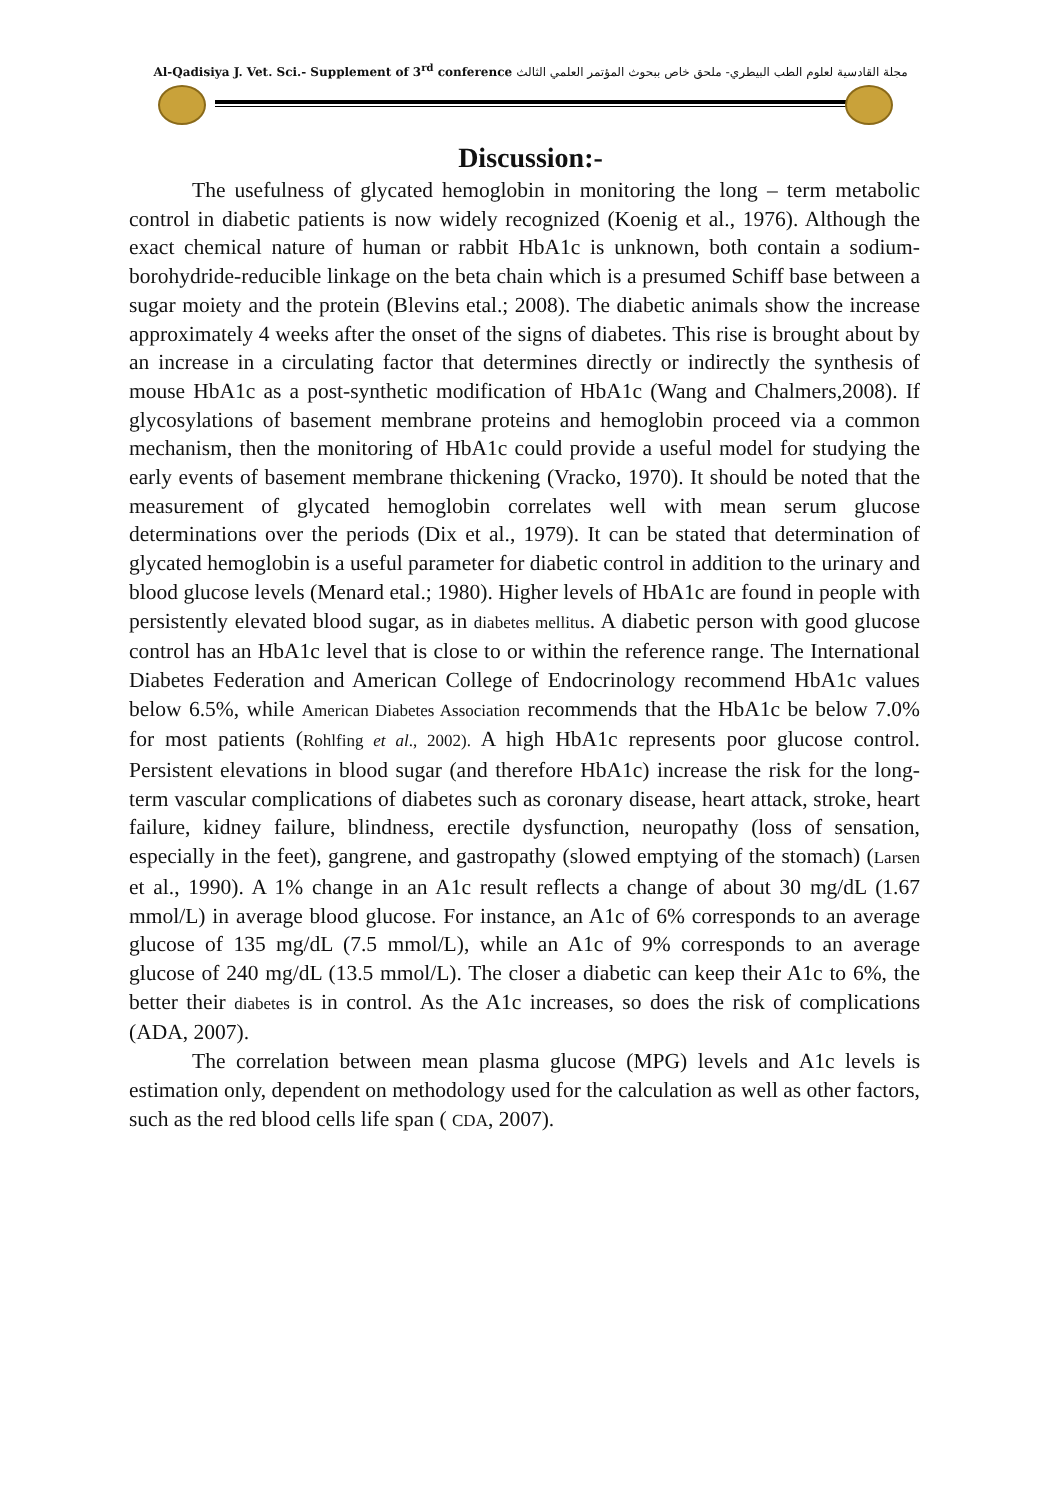Al-Qadisiya J. Vet. Sci.- Supplement of 3<sup>rd</sup> conference مجلة القادسية لعلوم الطب البيطري- ملحق خاص ببحوث المؤتمر العلمي الثالث
Discussion:-
The usefulness of glycated hemoglobin in monitoring the long – term metabolic control in diabetic patients is now widely recognized (Koenig et al., 1976). Although the exact chemical nature of human or rabbit HbA1c is unknown, both contain a sodium-borohydride-reducible linkage on the beta chain which is a presumed Schiff base between a sugar moiety and the protein (Blevins etal.; 2008). The diabetic animals show the increase approximately 4 weeks after the onset of the signs of diabetes. This rise is brought about by an increase in a circulating factor that determines directly or indirectly the synthesis of mouse HbA1c as a post-synthetic modification of HbA1c (Wang and Chalmers,2008). If glycosylations of basement membrane proteins and hemoglobin proceed via a common mechanism, then the monitoring of HbA1c could provide a useful model for studying the early events of basement membrane thickening (Vracko, 1970). It should be noted that the measurement of glycated hemoglobin correlates well with mean serum glucose determinations over the periods (Dix et al., 1979). It can be stated that determination of glycated hemoglobin is a useful parameter for diabetic control in addition to the urinary and blood glucose levels (Menard etal.; 1980). Higher levels of HbA1c are found in people with persistently elevated blood sugar, as in diabetes mellitus. A diabetic person with good glucose control has an HbA1c level that is close to or within the reference range. The International Diabetes Federation and American College of Endocrinology recommend HbA1c values below 6.5%, while American Diabetes Association recommends that the HbA1c be below 7.0% for most patients (Rohlfing et al., 2002). A high HbA1c represents poor glucose control. Persistent elevations in blood sugar (and therefore HbA1c) increase the risk for the long-term vascular complications of diabetes such as coronary disease, heart attack, stroke, heart failure, kidney failure, blindness, erectile dysfunction, neuropathy (loss of sensation, especially in the feet), gangrene, and gastropathy (slowed emptying of the stomach) (Larsen et al., 1990). A 1% change in an A1c result reflects a change of about 30 mg/dL (1.67 mmol/L) in average blood glucose. For instance, an A1c of 6% corresponds to an average glucose of 135 mg/dL (7.5 mmol/L), while an A1c of 9% corresponds to an average glucose of 240 mg/dL (13.5 mmol/L). The closer a diabetic can keep their A1c to 6%, the better their diabetes is in control. As the A1c increases, so does the risk of complications (ADA, 2007).
The correlation between mean plasma glucose (MPG) levels and A1c levels is estimation only, dependent on methodology used for the calculation as well as other factors, such as the red blood cells life span ( CDA, 2007).